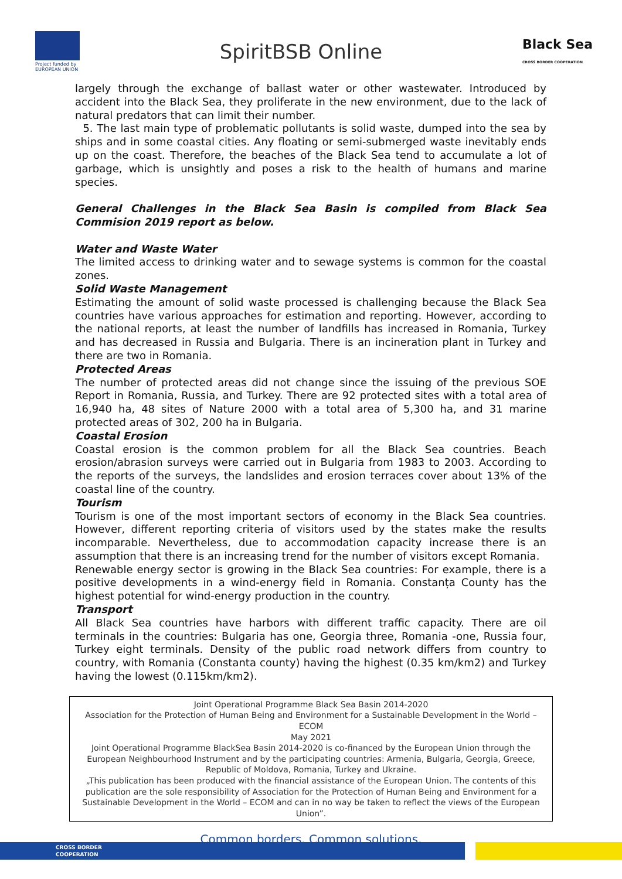Project funded by EUROPEAN UNION
SpiritBSB Online
Black Sea
CROSS BORDER COOPERATION
largely through the exchange of ballast water or other wastewater. Introduced by accident into the Black Sea, they proliferate in the new environment, due to the lack of natural predators that can limit their number.
5. The last main type of problematic pollutants is solid waste, dumped into the sea by ships and in some coastal cities. Any floating or semi-submerged waste inevitably ends up on the coast. Therefore, the beaches of the Black Sea tend to accumulate a lot of garbage, which is unsightly and poses a risk to the health of humans and marine species.
General Challenges in the Black Sea Basin is compiled from Black Sea Commision 2019 report as below.
Water and Waste Water
The limited access to drinking water and to sewage systems is common for the coastal zones.
Solid Waste Management
Estimating the amount of solid waste processed is challenging because the Black Sea countries have various approaches for estimation and reporting. However, according to the national reports, at least the number of landfills has increased in Romania, Turkey and has decreased in Russia and Bulgaria. There is an incineration plant in Turkey and there are two in Romania.
Protected Areas
The number of protected areas did not change since the issuing of the previous SOE Report in Romania, Russia, and Turkey. There are 92 protected sites with a total area of 16,940 ha, 48 sites of Nature 2000 with a total area of 5,300 ha, and 31 marine protected areas of 302, 200 ha in Bulgaria.
Coastal Erosion
Coastal erosion is the common problem for all the Black Sea countries. Beach erosion/abrasion surveys were carried out in Bulgaria from 1983 to 2003. According to the reports of the surveys, the landslides and erosion terraces cover about 13% of the coastal line of the country.
Tourism
Tourism is one of the most important sectors of economy in the Black Sea countries. However, different reporting criteria of visitors used by the states make the results incomparable. Nevertheless, due to accommodation capacity increase there is an assumption that there is an increasing trend for the number of visitors except Romania.
Renewable energy sector is growing in the Black Sea countries: For example, there is a positive developments in a wind-energy field in Romania. Constanța County has the highest potential for wind-energy production in the country.
Transport
All Black Sea countries have harbors with different traffic capacity. There are oil terminals in the countries: Bulgaria has one, Georgia three, Romania -one, Russia four, Turkey eight terminals. Density of the public road network differs from country to country, with Romania (Constanta county) having the highest (0.35 km/km2) and Turkey having the lowest (0.115km/km2).
Joint Operational Programme Black Sea Basin 2014-2020
Association for the Protection of Human Being and Environment for a Sustainable Development in the World – ECOM
May 2021
Joint Operational Programme BlackSea Basin 2014-2020 is co-financed by the European Union through the European Neighbourhood Instrument and by the participating countries: Armenia, Bulgaria, Georgia, Greece, Republic of Moldova, Romania, Turkey and Ukraine.
„This publication has been produced with the financial assistance of the European Union. The contents of this publication are the sole responsibility of Association for the Protection of Human Being and Environment for a Sustainable Development in the World – ECOM and can in no way be taken to reflect the views of the European Union”.
Common borders. Common solutions.
CROSS BORDER
COOPERATION